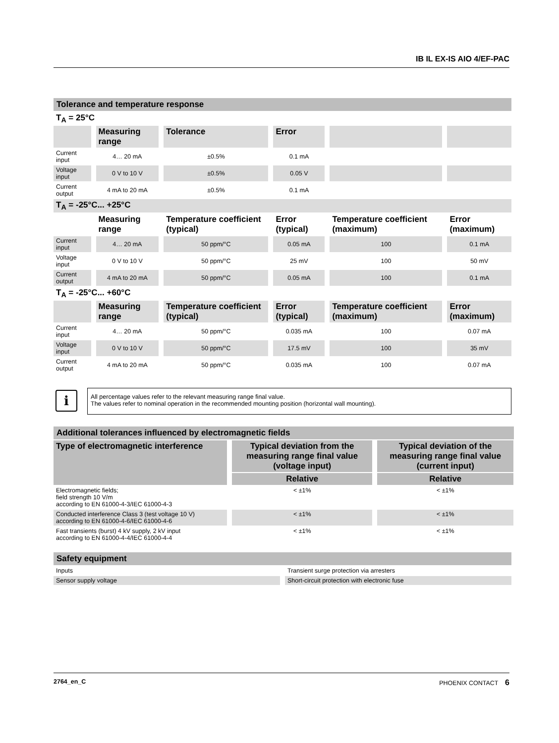IB IL EX-IS AIO 4/EF-PAC
Tolerance and temperature response
| T<sub>A</sub> = 25°C | | | | | |
| | Measuring range | Tolerance | Error | | |
| Current input | 4… 20 mA | ±0.5% | 0.1 mA | | |
| Voltage input | 0 V to 10 V | ±0.5% | 0.05 V | | |
| Current output | 4 mA to 20 mA | ±0.5% | 0.1 mA | | |
| T<sub>A</sub> = -25°C... +25°C | | | | | |
| | Measuring range | Temperature coefficient (typical) | Error (typical) | Temperature coefficient (maximum) | Error (maximum) |
| Current input | 4… 20 mA | 50 ppm/°C | 0.05 mA | 100 | 0.1 mA |
| Voltage input | 0 V to 10 V | 50 ppm/°C | 25 mV | 100 | 50 mV |
| Current output | 4 mA to 20 mA | 50 ppm/°C | 0.05 mA | 100 | 0.1 mA |
| T<sub>A</sub> = -25°C... +60°C | | | | | |
| | Measuring range | Temperature coefficient (typical) | Error (typical) | Temperature coefficient (maximum) | Error (maximum) |
| Current input | 4… 20 mA | 50 ppm/°C | 0.035 mA | 100 | 0.07 mA |
| Voltage input | 0 V to 10 V | 50 ppm/°C | 17.5 mV | 100 | 35 mV |
| Current output | 4 mA to 20 mA | 50 ppm/°C | 0.035 mA | 100 | 0.07 mA |
i
All percentage values refer to the relevant measuring range final value.
The values refer to nominal operation in the recommended mounting position (horizontal wall mounting).
Additional tolerances influenced by electromagnetic fields
| Type of electromagnetic interference | Typical deviation from the measuring range final value (voltage input) | Typical deviation of the measuring range final value (current input) |
| --- | --- | --- |
| | Relative | Relative |
| Electromagnetic fields; field strength 10 V/m according to EN 61000-4-3/IEC 61000-4-3 | < ±1% | < ±1% |
| Conducted interference Class 3 (test voltage 10 V) according to EN 61000-4-6/IEC 61000-4-6 | < ±1% | < ±1% |
| Fast transients (burst) 4 kV supply, 2 kV input according to EN 61000-4-4/IEC 61000-4-4 | < ±1% | < ±1% |
Safety equipment
| Inputs | Transient surge protection via arresters |
| Sensor supply voltage | Short-circuit protection with electronic fuse |
2764_en_C PHOENIX CONTACT 6